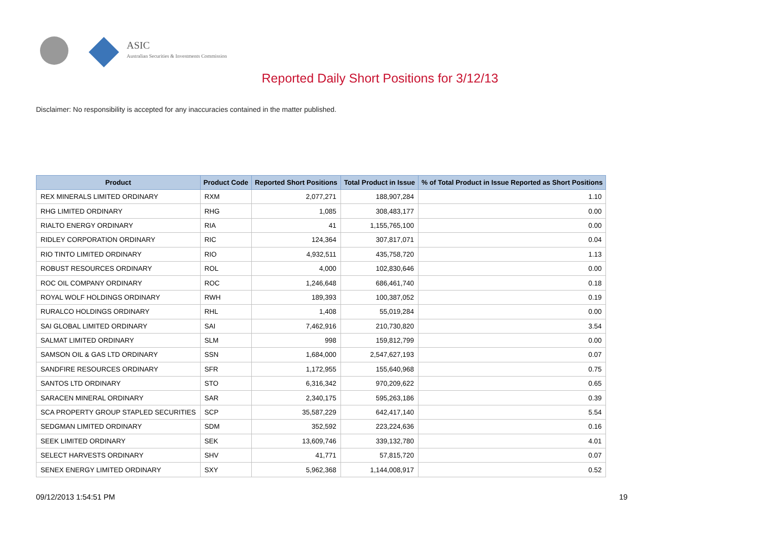ASIC
Australian Securities & Investments Commission
Reported Daily Short Positions for 3/12/13
Disclaimer: No responsibility is accepted for any inaccuracies contained in the matter published.
| Product | Product Code | Reported Short Positions | Total Product in Issue | % of Total Product in Issue Reported as Short Positions |
| --- | --- | --- | --- | --- |
| REX MINERALS LIMITED ORDINARY | RXM | 2,077,271 | 188,907,284 | 1.10 |
| RHG LIMITED ORDINARY | RHG | 1,085 | 308,483,177 | 0.00 |
| RIALTO ENERGY ORDINARY | RIA | 41 | 1,155,765,100 | 0.00 |
| RIDLEY CORPORATION ORDINARY | RIC | 124,364 | 307,817,071 | 0.04 |
| RIO TINTO LIMITED ORDINARY | RIO | 4,932,511 | 435,758,720 | 1.13 |
| ROBUST RESOURCES ORDINARY | ROL | 4,000 | 102,830,646 | 0.00 |
| ROC OIL COMPANY ORDINARY | ROC | 1,246,648 | 686,461,740 | 0.18 |
| ROYAL WOLF HOLDINGS ORDINARY | RWH | 189,393 | 100,387,052 | 0.19 |
| RURALCO HOLDINGS ORDINARY | RHL | 1,408 | 55,019,284 | 0.00 |
| SAI GLOBAL LIMITED ORDINARY | SAI | 7,462,916 | 210,730,820 | 3.54 |
| SALMAT LIMITED ORDINARY | SLM | 998 | 159,812,799 | 0.00 |
| SAMSON OIL & GAS LTD ORDINARY | SSN | 1,684,000 | 2,547,627,193 | 0.07 |
| SANDFIRE RESOURCES ORDINARY | SFR | 1,172,955 | 155,640,968 | 0.75 |
| SANTOS LTD ORDINARY | STO | 6,316,342 | 970,209,622 | 0.65 |
| SARACEN MINERAL ORDINARY | SAR | 2,340,175 | 595,263,186 | 0.39 |
| SCA PROPERTY GROUP STAPLED SECURITIES | SCP | 35,587,229 | 642,417,140 | 5.54 |
| SEDGMAN LIMITED ORDINARY | SDM | 352,592 | 223,224,636 | 0.16 |
| SEEK LIMITED ORDINARY | SEK | 13,609,746 | 339,132,780 | 4.01 |
| SELECT HARVESTS ORDINARY | SHV | 41,771 | 57,815,720 | 0.07 |
| SENEX ENERGY LIMITED ORDINARY | SXY | 5,962,368 | 1,144,008,917 | 0.52 |
09/12/2013 1:54:51 PM 19